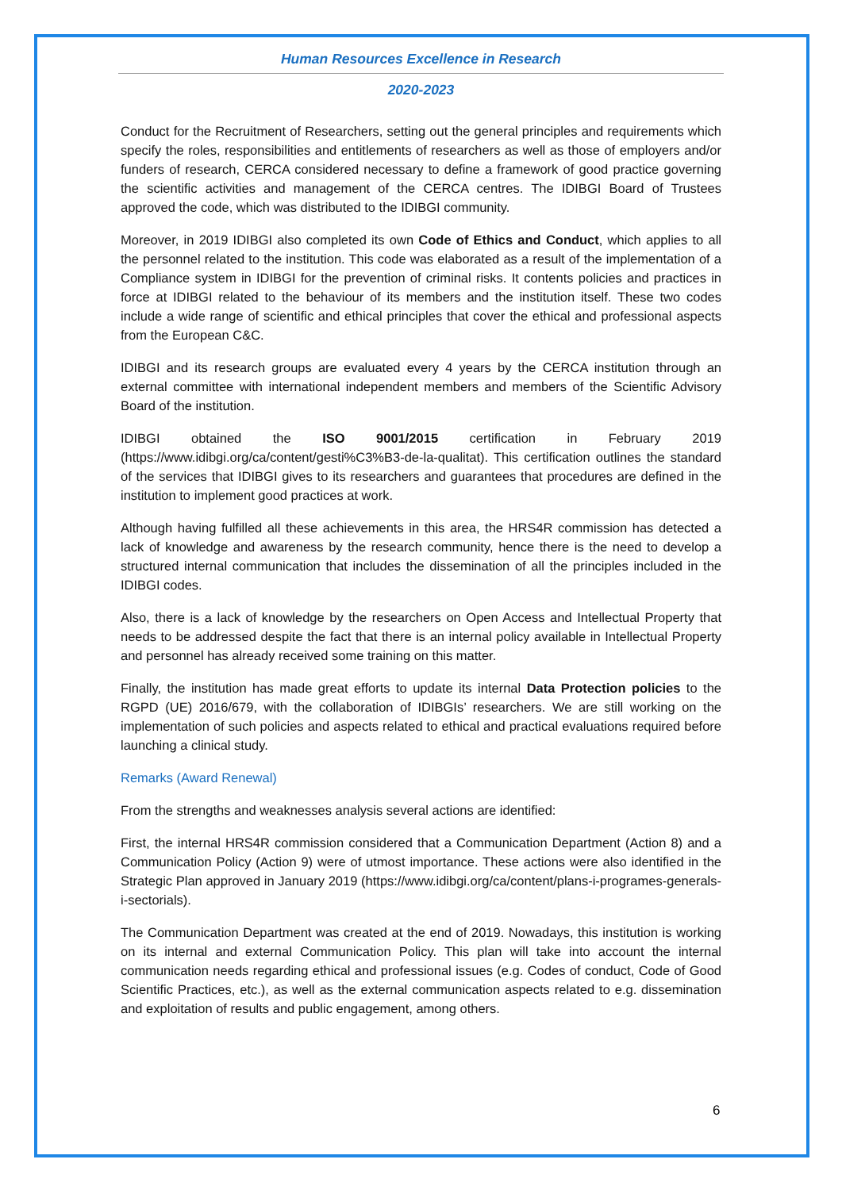Human Resources Excellence in Research
2020-2023
Conduct for the Recruitment of Researchers, setting out the general principles and requirements which specify the roles, responsibilities and entitlements of researchers as well as those of employers and/or funders of research, CERCA considered necessary to define a framework of good practice governing the scientific activities and management of the CERCA centres. The IDIBGI Board of Trustees approved the code, which was distributed to the IDIBGI community.
Moreover, in 2019 IDIBGI also completed its own Code of Ethics and Conduct, which applies to all the personnel related to the institution. This code was elaborated as a result of the implementation of a Compliance system in IDIBGI for the prevention of criminal risks. It contents policies and practices in force at IDIBGI related to the behaviour of its members and the institution itself. These two codes include a wide range of scientific and ethical principles that cover the ethical and professional aspects from the European C&C.
IDIBGI and its research groups are evaluated every 4 years by the CERCA institution through an external committee with international independent members and members of the Scientific Advisory Board of the institution.
IDIBGI obtained the ISO 9001/2015 certification in February 2019 (https://www.idibgi.org/ca/content/gesti%C3%B3-de-la-qualitat). This certification outlines the standard of the services that IDIBGI gives to its researchers and guarantees that procedures are defined in the institution to implement good practices at work.
Although having fulfilled all these achievements in this area, the HRS4R commission has detected a lack of knowledge and awareness by the research community, hence there is the need to develop a structured internal communication that includes the dissemination of all the principles included in the IDIBGI codes.
Also, there is a lack of knowledge by the researchers on Open Access and Intellectual Property that needs to be addressed despite the fact that there is an internal policy available in Intellectual Property and personnel has already received some training on this matter.
Finally, the institution has made great efforts to update its internal Data Protection policies to the RGPD (UE) 2016/679, with the collaboration of IDIBGIs’ researchers. We are still working on the implementation of such policies and aspects related to ethical and practical evaluations required before launching a clinical study.
Remarks (Award Renewal)
From the strengths and weaknesses analysis several actions are identified:
First, the internal HRS4R commission considered that a Communication Department (Action 8) and a Communication Policy (Action 9) were of utmost importance. These actions were also identified in the Strategic Plan approved in January 2019 (https://www.idibgi.org/ca/content/plans-i-programes-generals-i-sectorials).
The Communication Department was created at the end of 2019. Nowadays, this institution is working on its internal and external Communication Policy. This plan will take into account the internal communication needs regarding ethical and professional issues (e.g. Codes of conduct, Code of Good Scientific Practices, etc.), as well as the external communication aspects related to e.g. dissemination and exploitation of results and public engagement, among others.
6